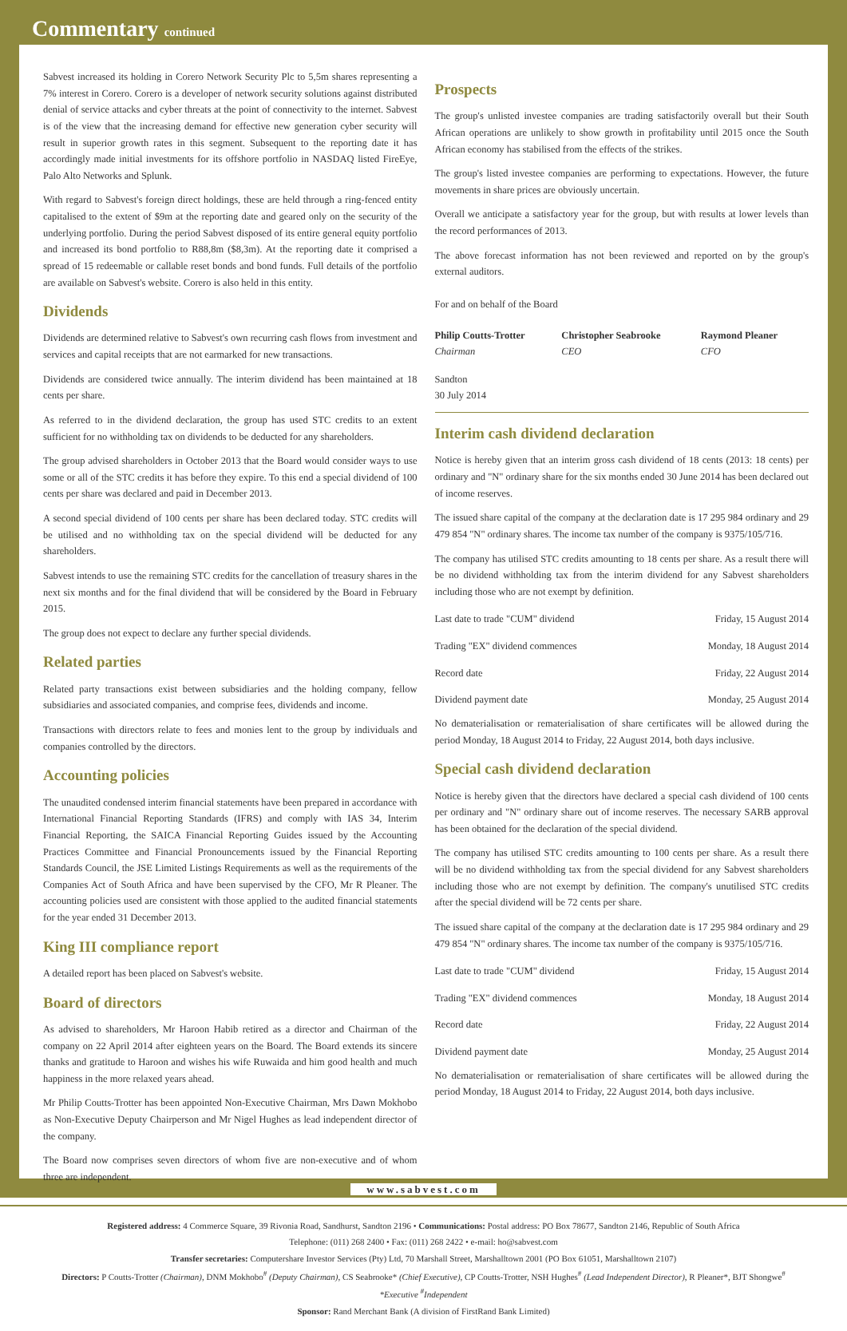Commentary continued
Sabvest increased its holding in Corero Network Security Plc to 5,5m shares representing a 7% interest in Corero. Corero is a developer of network security solutions against distributed denial of service attacks and cyber threats at the point of connectivity to the internet. Sabvest is of the view that the increasing demand for effective new generation cyber security will result in superior growth rates in this segment. Subsequent to the reporting date it has accordingly made initial investments for its offshore portfolio in NASDAQ listed FireEye, Palo Alto Networks and Splunk.
With regard to Sabvest's foreign direct holdings, these are held through a ring-fenced entity capitalised to the extent of $9m at the reporting date and geared only on the security of the underlying portfolio. During the period Sabvest disposed of its entire general equity portfolio and increased its bond portfolio to R88,8m ($8,3m). At the reporting date it comprised a spread of 15 redeemable or callable reset bonds and bond funds. Full details of the portfolio are available on Sabvest's website. Corero is also held in this entity.
Dividends
Dividends are determined relative to Sabvest's own recurring cash flows from investment and services and capital receipts that are not earmarked for new transactions.
Dividends are considered twice annually. The interim dividend has been maintained at 18 cents per share.
As referred to in the dividend declaration, the group has used STC credits to an extent sufficient for no withholding tax on dividends to be deducted for any shareholders.
The group advised shareholders in October 2013 that the Board would consider ways to use some or all of the STC credits it has before they expire. To this end a special dividend of 100 cents per share was declared and paid in December 2013.
A second special dividend of 100 cents per share has been declared today. STC credits will be utilised and no withholding tax on the special dividend will be deducted for any shareholders.
Sabvest intends to use the remaining STC credits for the cancellation of treasury shares in the next six months and for the final dividend that will be considered by the Board in February 2015.
The group does not expect to declare any further special dividends.
Related parties
Related party transactions exist between subsidiaries and the holding company, fellow subsidiaries and associated companies, and comprise fees, dividends and income.
Transactions with directors relate to fees and monies lent to the group by individuals and companies controlled by the directors.
Accounting policies
The unaudited condensed interim financial statements have been prepared in accordance with International Financial Reporting Standards (IFRS) and comply with IAS 34, Interim Financial Reporting, the SAICA Financial Reporting Guides issued by the Accounting Practices Committee and Financial Pronouncements issued by the Financial Reporting Standards Council, the JSE Limited Listings Requirements as well as the requirements of the Companies Act of South Africa and have been supervised by the CFO, Mr R Pleaner. The accounting policies used are consistent with those applied to the audited financial statements for the year ended 31 December 2013.
King III compliance report
A detailed report has been placed on Sabvest's website.
Board of directors
As advised to shareholders, Mr Haroon Habib retired as a director and Chairman of the company on 22 April 2014 after eighteen years on the Board. The Board extends its sincere thanks and gratitude to Haroon and wishes his wife Ruwaida and him good health and much happiness in the more relaxed years ahead.
Mr Philip Coutts-Trotter has been appointed Non-Executive Chairman, Mrs Dawn Mokhobo as Non-Executive Deputy Chairperson and Mr Nigel Hughes as lead independent director of the company.
The Board now comprises seven directors of whom five are non-executive and of whom three are independent.
Prospects
The group's unlisted investee companies are trading satisfactorily overall but their South African operations are unlikely to show growth in profitability until 2015 once the South African economy has stabilised from the effects of the strikes.
The group's listed investee companies are performing to expectations. However, the future movements in share prices are obviously uncertain.
Overall we anticipate a satisfactory year for the group, but with results at lower levels than the record performances of 2013.
The above forecast information has not been reviewed and reported on by the group's external auditors.
For and on behalf of the Board
| Philip Coutts-Trotter Chairman | Christopher Seabrooke CEO | Raymond Pleaner CFO |
Sandton
30 July 2014
Interim cash dividend declaration
Notice is hereby given that an interim gross cash dividend of 18 cents (2013: 18 cents) per ordinary and "N" ordinary share for the six months ended 30 June 2014 has been declared out of income reserves.
The issued share capital of the company at the declaration date is 17 295 984 ordinary and 29 479 854 "N" ordinary shares. The income tax number of the company is 9375/105/716.
The company has utilised STC credits amounting to 18 cents per share. As a result there will be no dividend withholding tax from the interim dividend for any Sabvest shareholders including those who are not exempt by definition.
| Last date to trade "CUM" dividend | Friday, 15 August 2014 |
| Trading "EX" dividend commences | Monday, 18 August 2014 |
| Record date | Friday, 22 August 2014 |
| Dividend payment date | Monday, 25 August 2014 |
No dematerialisation or rematerialisation of share certificates will be allowed during the period Monday, 18 August 2014 to Friday, 22 August 2014, both days inclusive.
Special cash dividend declaration
Notice is hereby given that the directors have declared a special cash dividend of 100 cents per ordinary and "N" ordinary share out of income reserves. The necessary SARB approval has been obtained for the declaration of the special dividend.
The company has utilised STC credits amounting to 100 cents per share. As a result there will be no dividend withholding tax from the special dividend for any Sabvest shareholders including those who are not exempt by definition. The company's unutilised STC credits after the special dividend will be 72 cents per share.
The issued share capital of the company at the declaration date is 17 295 984 ordinary and 29 479 854 "N" ordinary shares. The income tax number of the company is 9375/105/716.
| Last date to trade "CUM" dividend | Friday, 15 August 2014 |
| Trading "EX" dividend commences | Monday, 18 August 2014 |
| Record date | Friday, 22 August 2014 |
| Dividend payment date | Monday, 25 August 2014 |
No dematerialisation or rematerialisation of share certificates will be allowed during the period Monday, 18 August 2014 to Friday, 22 August 2014, both days inclusive.
Registered address: 4 Commerce Square, 39 Rivonia Road, Sandhurst, Sandton 2196 • Communications: Postal address: PO Box 78677, Sandton 2146, Republic of South Africa
Telephone: (011) 268 2400 • Fax: (011) 268 2422 • e-mail: ho@sabvest.com
Transfer secretaries: Computershare Investor Services (Pty) Ltd, 70 Marshall Street, Marshalltown 2001 (PO Box 61051, Marshalltown 2107)
Directors: P Coutts-Trotter (Chairman), DNM Mokhobo<sup>#</sup> (Deputy Chairman), CS Seabrooke* (Chief Executive), CP Coutts-Trotter, NSH Hughes<sup>#</sup> (Lead Independent Director), R Pleaner*, BJT Shongwe<sup>#</sup>
*Executive <sup>#</sup>Independent
Sponsor: Rand Merchant Bank (A division of FirstRand Bank Limited)
www.sabvest.com